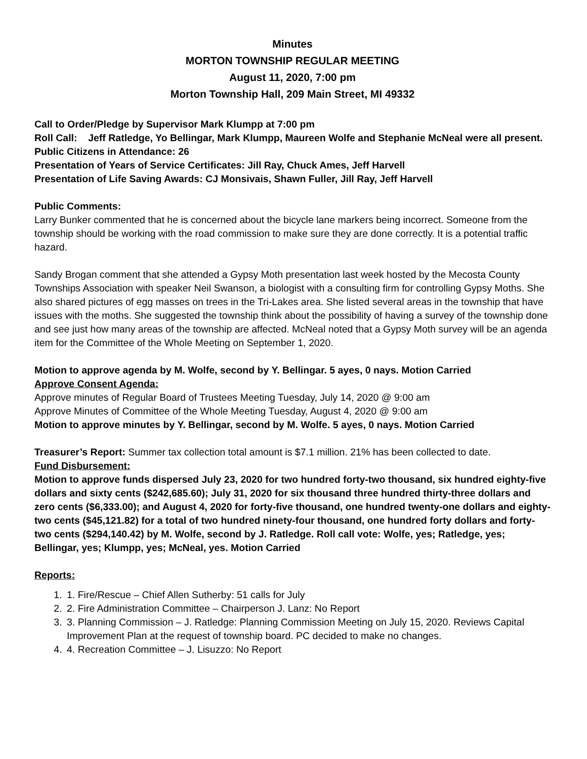Minutes
MORTON TOWNSHIP REGULAR MEETING
August 11, 2020, 7:00 pm
Morton Township Hall, 209 Main Street, MI 49332
Call to Order/Pledge by Supervisor Mark Klumpp at 7:00 pm
Roll Call: Jeff Ratledge, Yo Bellingar, Mark Klumpp, Maureen Wolfe and Stephanie McNeal were all present.
Public Citizens in Attendance: 26
Presentation of Years of Service Certificates: Jill Ray, Chuck Ames, Jeff Harvell
Presentation of Life Saving Awards: CJ Monsivais, Shawn Fuller, Jill Ray, Jeff Harvell
Public Comments:
Larry Bunker commented that he is concerned about the bicycle lane markers being incorrect. Someone from the township should be working with the road commission to make sure they are done correctly. It is a potential traffic hazard.
Sandy Brogan comment that she attended a Gypsy Moth presentation last week hosted by the Mecosta County Townships Association with speaker Neil Swanson, a biologist with a consulting firm for controlling Gypsy Moths. She also shared pictures of egg masses on trees in the Tri-Lakes area. She listed several areas in the township that have issues with the moths. She suggested the township think about the possibility of having a survey of the township done and see just how many areas of the township are affected. McNeal noted that a Gypsy Moth survey will be an agenda item for the Committee of the Whole Meeting on September 1, 2020.
Motion to approve agenda by M. Wolfe, second by Y. Bellingar. 5 ayes, 0 nays. Motion Carried
Approve Consent Agenda:
Approve minutes of Regular Board of Trustees Meeting Tuesday, July 14, 2020 @ 9:00 am
Approve Minutes of Committee of the Whole Meeting Tuesday, August 4, 2020 @ 9:00 am
Motion to approve minutes by Y. Bellingar, second by M. Wolfe. 5 ayes, 0 nays. Motion Carried
Treasurer’s Report: Summer tax collection total amount is $7.1 million. 21% has been collected to date.
Fund Disbursement:
Motion to approve funds dispersed July 23, 2020 for two hundred forty-two thousand, six hundred eighty-five dollars and sixty cents ($242,685.60); July 31, 2020 for six thousand three hundred thirty-three dollars and zero cents ($6,333.00); and August 4, 2020 for forty-five thousand, one hundred twenty-one dollars and eighty-two cents ($45,121.82) for a total of two hundred ninety-four thousand, one hundred forty dollars and forty-two cents ($294,140.42) by M. Wolfe, second by J. Ratledge. Roll call vote: Wolfe, yes; Ratledge, yes; Bellingar, yes; Klumpp, yes; McNeal, yes. Motion Carried
Reports:
1. 1. Fire/Rescue – Chief Allen Sutherby: 51 calls for July
2. 2. Fire Administration Committee – Chairperson J. Lanz: No Report
3. 3. Planning Commission – J. Ratledge: Planning Commission Meeting on July 15, 2020. Reviews Capital Improvement Plan at the request of township board. PC decided to make no changes.
4. 4. Recreation Committee – J. Lisuzzo: No Report